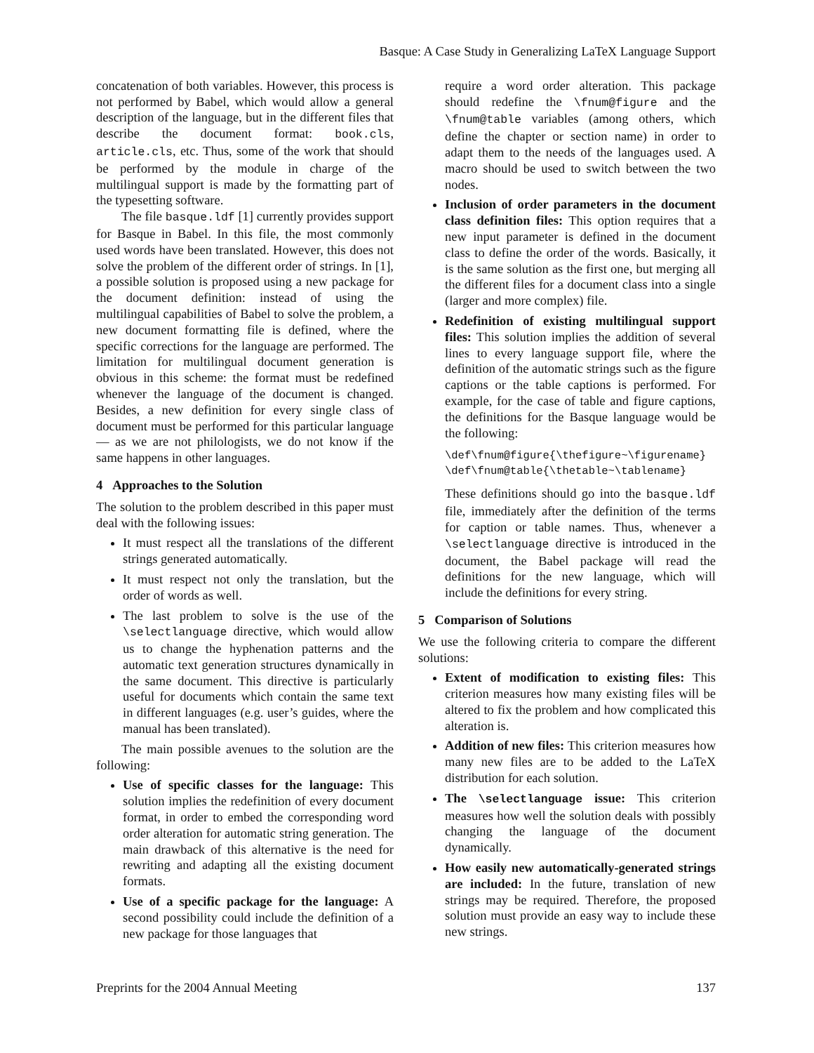Basque: A Case Study in Generalizing LaTeX Language Support
concatenation of both variables. However, this process is not performed by Babel, which would allow a general description of the language, but in the different files that describe the document format: book.cls, article.cls, etc. Thus, some of the work that should be performed by the module in charge of the multilingual support is made by the formatting part of the typesetting software.
The file basque.ldf [1] currently provides support for Basque in Babel. In this file, the most commonly used words have been translated. However, this does not solve the problem of the different order of strings. In [1], a possible solution is proposed using a new package for the document definition: instead of using the multilingual capabilities of Babel to solve the problem, a new document formatting file is defined, where the specific corrections for the language are performed. The limitation for multilingual document generation is obvious in this scheme: the format must be redefined whenever the language of the document is changed. Besides, a new definition for every single class of document must be performed for this particular language — as we are not philologists, we do not know if the same happens in other languages.
4 Approaches to the Solution
The solution to the problem described in this paper must deal with the following issues:
It must respect all the translations of the different strings generated automatically.
It must respect not only the translation, but the order of words as well.
The last problem to solve is the use of the \selectlanguage directive, which would allow us to change the hyphenation patterns and the automatic text generation structures dynamically in the same document. This directive is particularly useful for documents which contain the same text in different languages (e.g. user’s guides, where the manual has been translated).
The main possible avenues to the solution are the following:
Use of specific classes for the language: This solution implies the redefinition of every document format, in order to embed the corresponding word order alteration for automatic string generation. The main drawback of this alternative is the need for rewriting and adapting all the existing document formats.
Use of a specific package for the language: A second possibility could include the definition of a new package for those languages that
require a word order alteration. This package should redefine the \fnum@figure and the \fnum@table variables (among others, which define the chapter or section name) in order to adapt them to the needs of the languages used. A macro should be used to switch between the two nodes.
Inclusion of order parameters in the document class definition files: This option requires that a new input parameter is defined in the document class to define the order of the words. Basically, it is the same solution as the first one, but merging all the different files for a document class into a single (larger and more complex) file.
Redefinition of existing multilingual support files: This solution implies the addition of several lines to every language support file, where the definition of the automatic strings such as the figure captions or the table captions is performed. For example, for the case of table and figure captions, the definitions for the Basque language would be the following:
\def\fnum@figure{\thefigure~\figurename}
\def\fnum@table{\thetable~\tablename}
These definitions should go into the basque.ldf file, immediately after the definition of the terms for caption or table names. Thus, whenever a \selectlanguage directive is introduced in the document, the Babel package will read the definitions for the new language, which will include the definitions for every string.
5 Comparison of Solutions
We use the following criteria to compare the different solutions:
Extent of modification to existing files: This criterion measures how many existing files will be altered to fix the problem and how complicated this alteration is.
Addition of new files: This criterion measures how many new files are to be added to the LaTeX distribution for each solution.
The \selectlanguage issue: This criterion measures how well the solution deals with possibly changing the language of the document dynamically.
How easily new automatically-generated strings are included: In the future, translation of new strings may be required. Therefore, the proposed solution must provide an easy way to include these new strings.
Preprints for the 2004 Annual Meeting 137